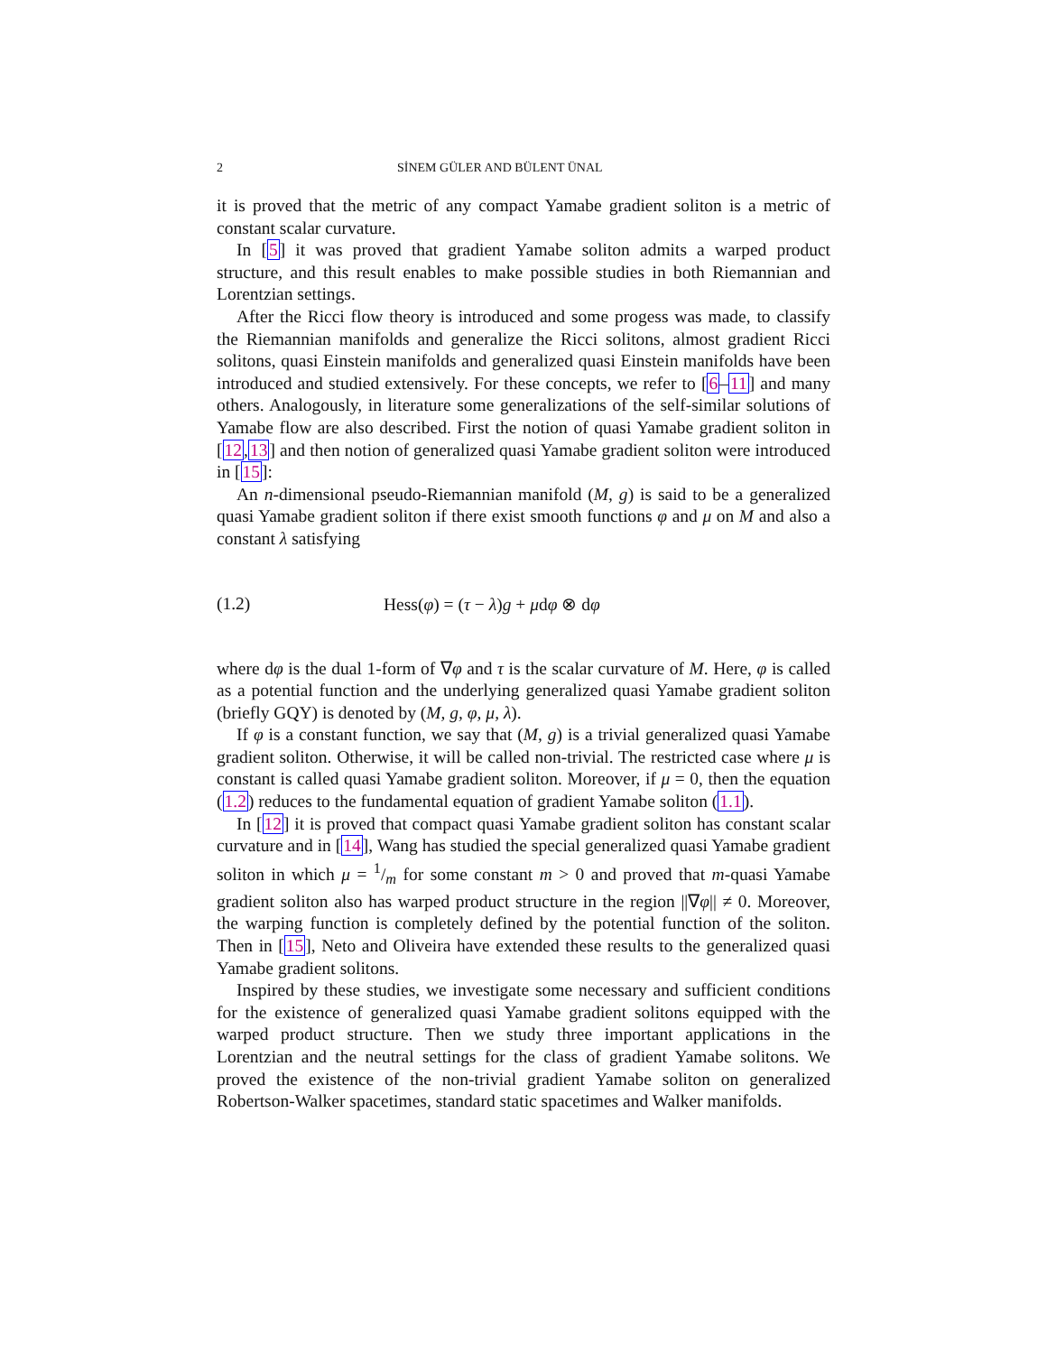2 SİNEM GÜLER AND BÜLENT ÜNAL
it is proved that the metric of any compact Yamabe gradient soliton is a metric of constant scalar curvature.
In [5] it was proved that gradient Yamabe soliton admits a warped product structure, and this result enables to make possible studies in both Riemannian and Lorentzian settings.
After the Ricci flow theory is introduced and some progess was made, to classify the Riemannian manifolds and generalize the Ricci solitons, almost gradient Ricci solitons, quasi Einstein manifolds and generalized quasi Einstein manifolds have been introduced and studied extensively. For these concepts, we refer to [6–11] and many others. Analogously, in literature some generalizations of the self-similar solutions of Yamabe flow are also described. First the notion of quasi Yamabe gradient soliton in [12,13] and then notion of generalized quasi Yamabe gradient soliton were introduced in [15]:
An n-dimensional pseudo-Riemannian manifold (M, g) is said to be a generalized quasi Yamabe gradient soliton if there exist smooth functions φ and μ on M and also a constant λ satisfying
(1.2) Hess(φ) = (τ − λ)g + μdφ ⊗ dφ
where dφ is the dual 1-form of ∇φ and τ is the scalar curvature of M. Here, φ is called as a potential function and the underlying generalized quasi Yamabe gradient soliton (briefly GQY) is denoted by (M, g, φ, μ, λ).
If φ is a constant function, we say that (M, g) is a trivial generalized quasi Yamabe gradient soliton. Otherwise, it will be called non-trivial. The restricted case where μ is constant is called quasi Yamabe gradient soliton. Moreover, if μ = 0, then the equation (1.2) reduces to the fundamental equation of gradient Yamabe soliton (1.1).
In [12] it is proved that compact quasi Yamabe gradient soliton has constant scalar curvature and in [14], Wang has studied the special generalized quasi Yamabe gradient soliton in which μ = 1/m for some constant m > 0 and proved that m-quasi Yamabe gradient soliton also has warped product structure in the region ||∇φ|| ≠ 0. Moreover, the warping function is completely defined by the potential function of the soliton. Then in [15], Neto and Oliveira have extended these results to the generalized quasi Yamabe gradient solitons.
Inspired by these studies, we investigate some necessary and sufficient conditions for the existence of generalized quasi Yamabe gradient solitons equipped with the warped product structure. Then we study three important applications in the Lorentzian and the neutral settings for the class of gradient Yamabe solitons. We proved the existence of the non-trivial gradient Yamabe soliton on generalized Robertson-Walker spacetimes, standard static spacetimes and Walker manifolds.